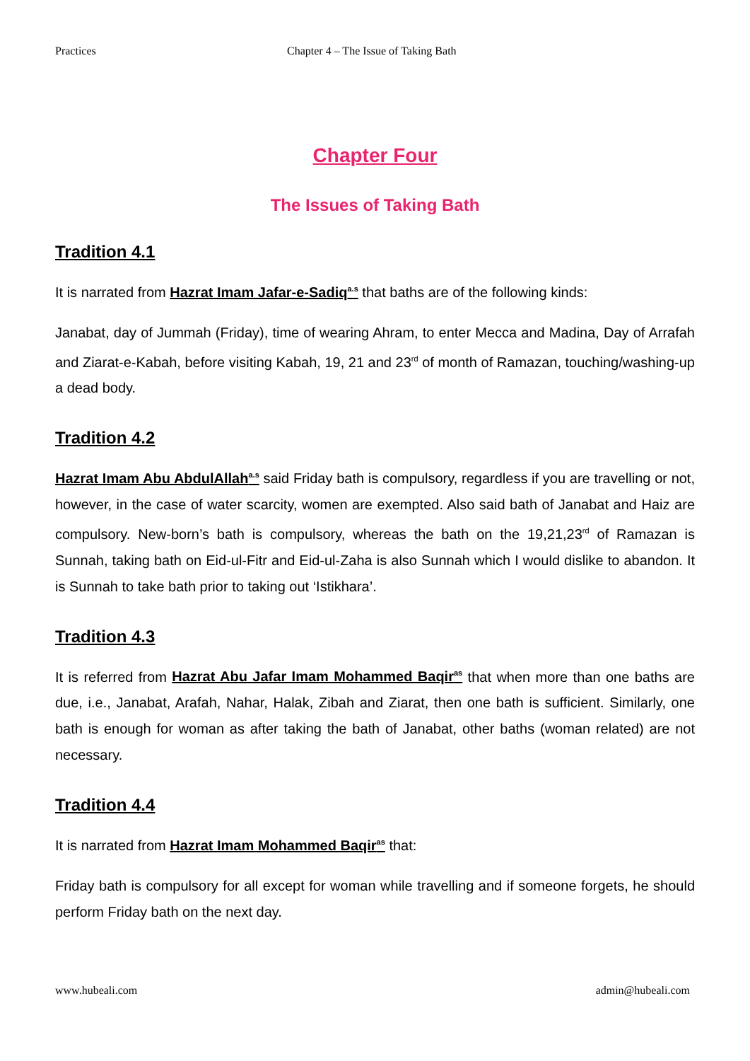Practices Chapter 4 – The Issue of Taking Bath
Chapter Four
The Issues of Taking Bath
Tradition 4.1
It is narrated from Hazrat Imam Jafar-e-Sadiq<sup>a.s</sup> that baths are of the following kinds:
Janabat, day of Jummah (Friday), time of wearing Ahram, to enter Mecca and Madina, Day of Arrafah and Ziarat-e-Kabah, before visiting Kabah, 19, 21 and 23<sup>rd</sup> of month of Ramazan, touching/washing-up a dead body.
Tradition 4.2
Hazrat Imam Abu AbdulAllah<sup>a.s</sup> said Friday bath is compulsory, regardless if you are travelling or not, however, in the case of water scarcity, women are exempted. Also said bath of Janabat and Haiz are compulsory. New-born’s bath is compulsory, whereas the bath on the 19,21,23<sup>rd</sup> of Ramazan is Sunnah, taking bath on Eid-ul-Fitr and Eid-ul-Zaha is also Sunnah which I would dislike to abandon. It is Sunnah to take bath prior to taking out ‘Istikhara’.
Tradition 4.3
It is referred from Hazrat Abu Jafar Imam Mohammed Baqir<sup>as</sup> that when more than one baths are due, i.e., Janabat, Arafah, Nahar, Halak, Zibah and Ziarat, then one bath is sufficient. Similarly, one bath is enough for woman as after taking the bath of Janabat, other baths (woman related) are not necessary.
Tradition 4.4
It is narrated from Hazrat Imam Mohammed Baqir<sup>as</sup> that:
Friday bath is compulsory for all except for woman while travelling and if someone forgets, he should perform Friday bath on the next day.
www.hubeali.com admin@hubeali.com